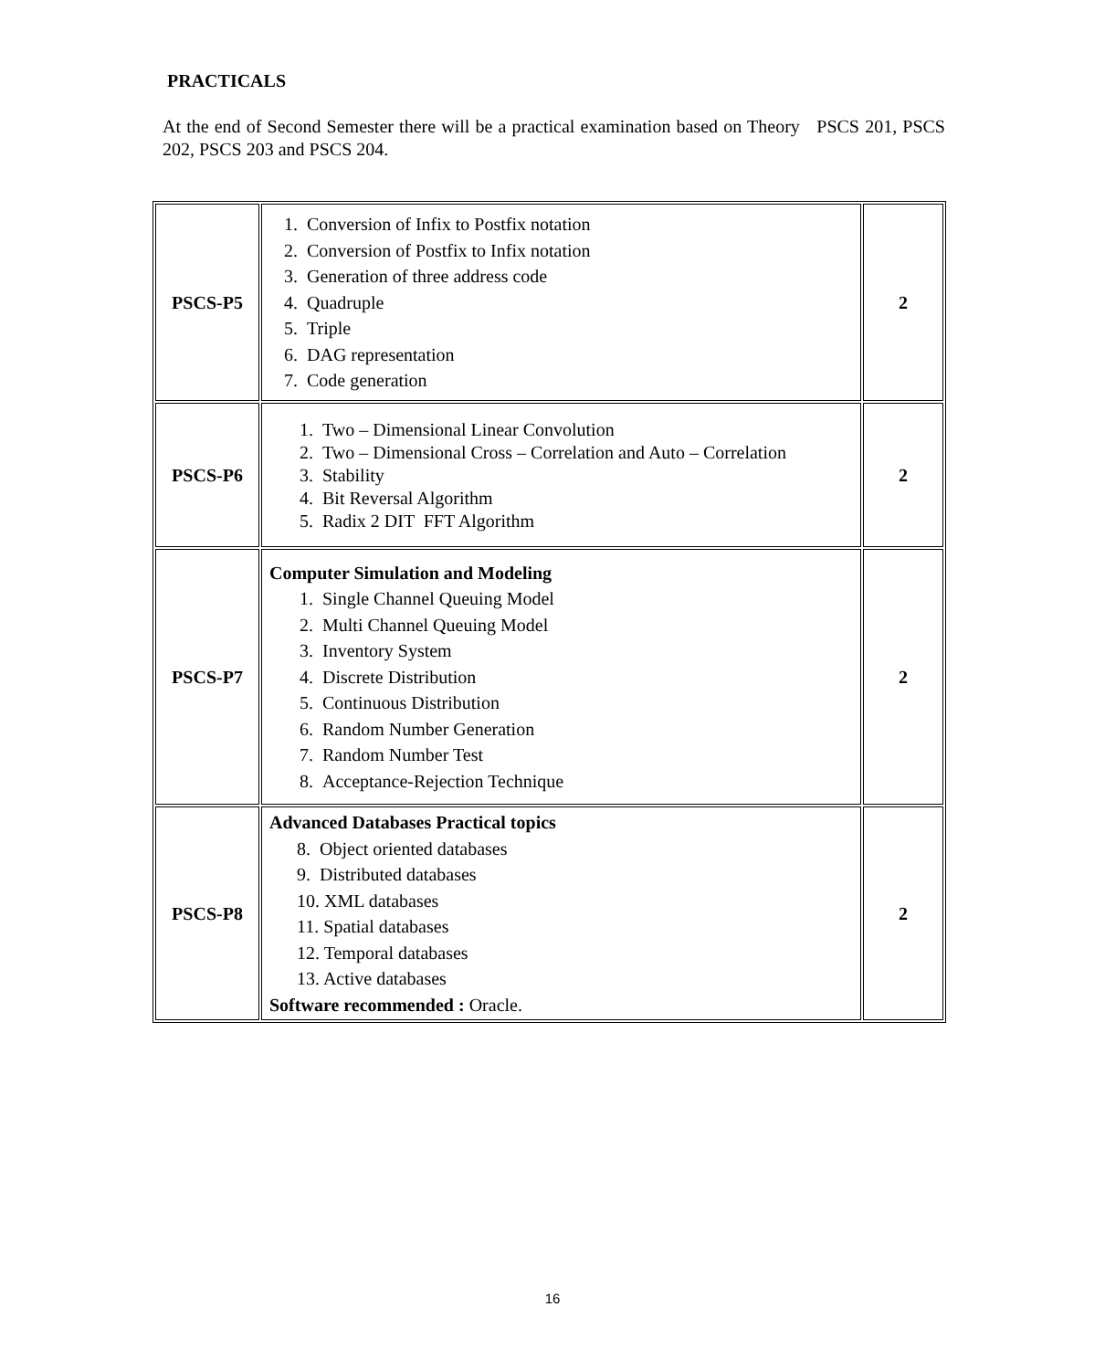PRACTICALS
At the end of Second Semester there will be a practical examination based on Theory PSCS 201, PSCS 202, PSCS 203 and PSCS 204.
| PSCS-P5 | 1. Conversion of Infix to Postfix notation 2. Conversion of Postfix to Infix notation 3. Generation of three address code 4. Quadruple 5. Triple 6. DAG representation 7. Code generation | 2 |
| PSCS-P6 | 1. Two – Dimensional Linear Convolution 2. Two – Dimensional Cross – Correlation and Auto – Correlation 3. Stability 4. Bit Reversal Algorithm 5. Radix 2 DIT FFT Algorithm | 2 |
| PSCS-P7 | Computer Simulation and Modeling 1. Single Channel Queuing Model 2. Multi Channel Queuing Model 3. Inventory System 4. Discrete Distribution 5. Continuous Distribution 6. Random Number Generation 7. Random Number Test 8. Acceptance-Rejection Technique | 2 |
| PSCS-P8 | Advanced Databases Practical topics 8. Object oriented databases 9. Distributed databases 10. XML databases 11. Spatial databases 12. Temporal databases 13. Active databases Software recommended : Oracle. | 2 |
16